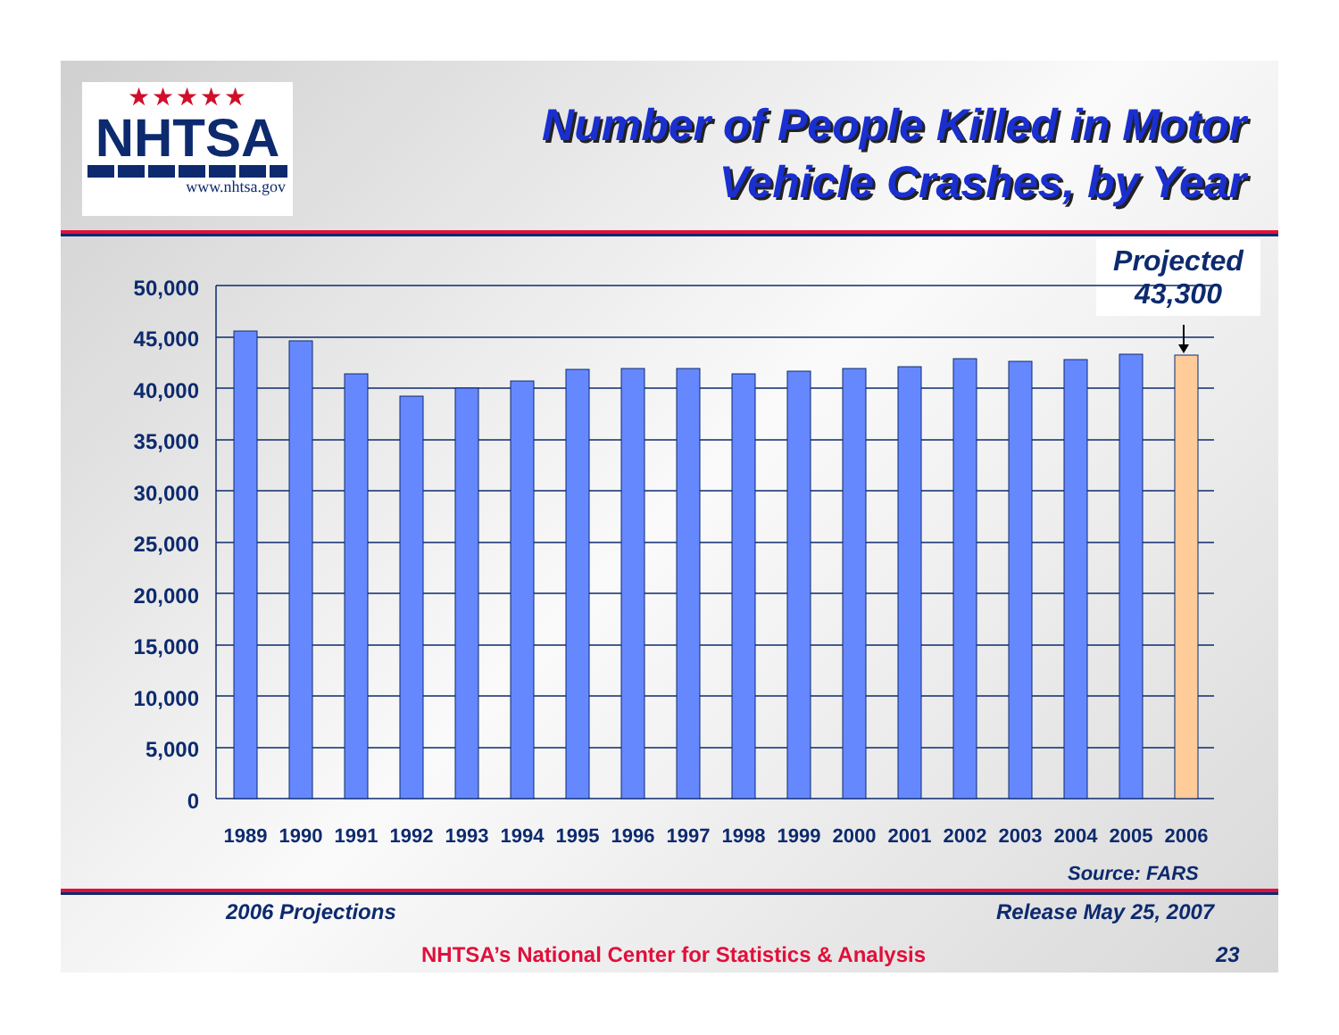★★★★★
NHTSA
www.nhtsa.gov
Number of People Killed in Motor
Vehicle Crashes, by Year
Projected
43,300
50,000
45,000
40,000
35,000
30,000
25,000
20,000
15,000
10,000
5,000
0
1989
1990
1991
1992
1993
1994
1995
1996
1997
1998
1999
2000
2001
2002
2003
2004
2005
2006
Source: FARS
2006 Projections Release May 25, 2007
NHTSA’s National Center for Statistics & Analysis
23